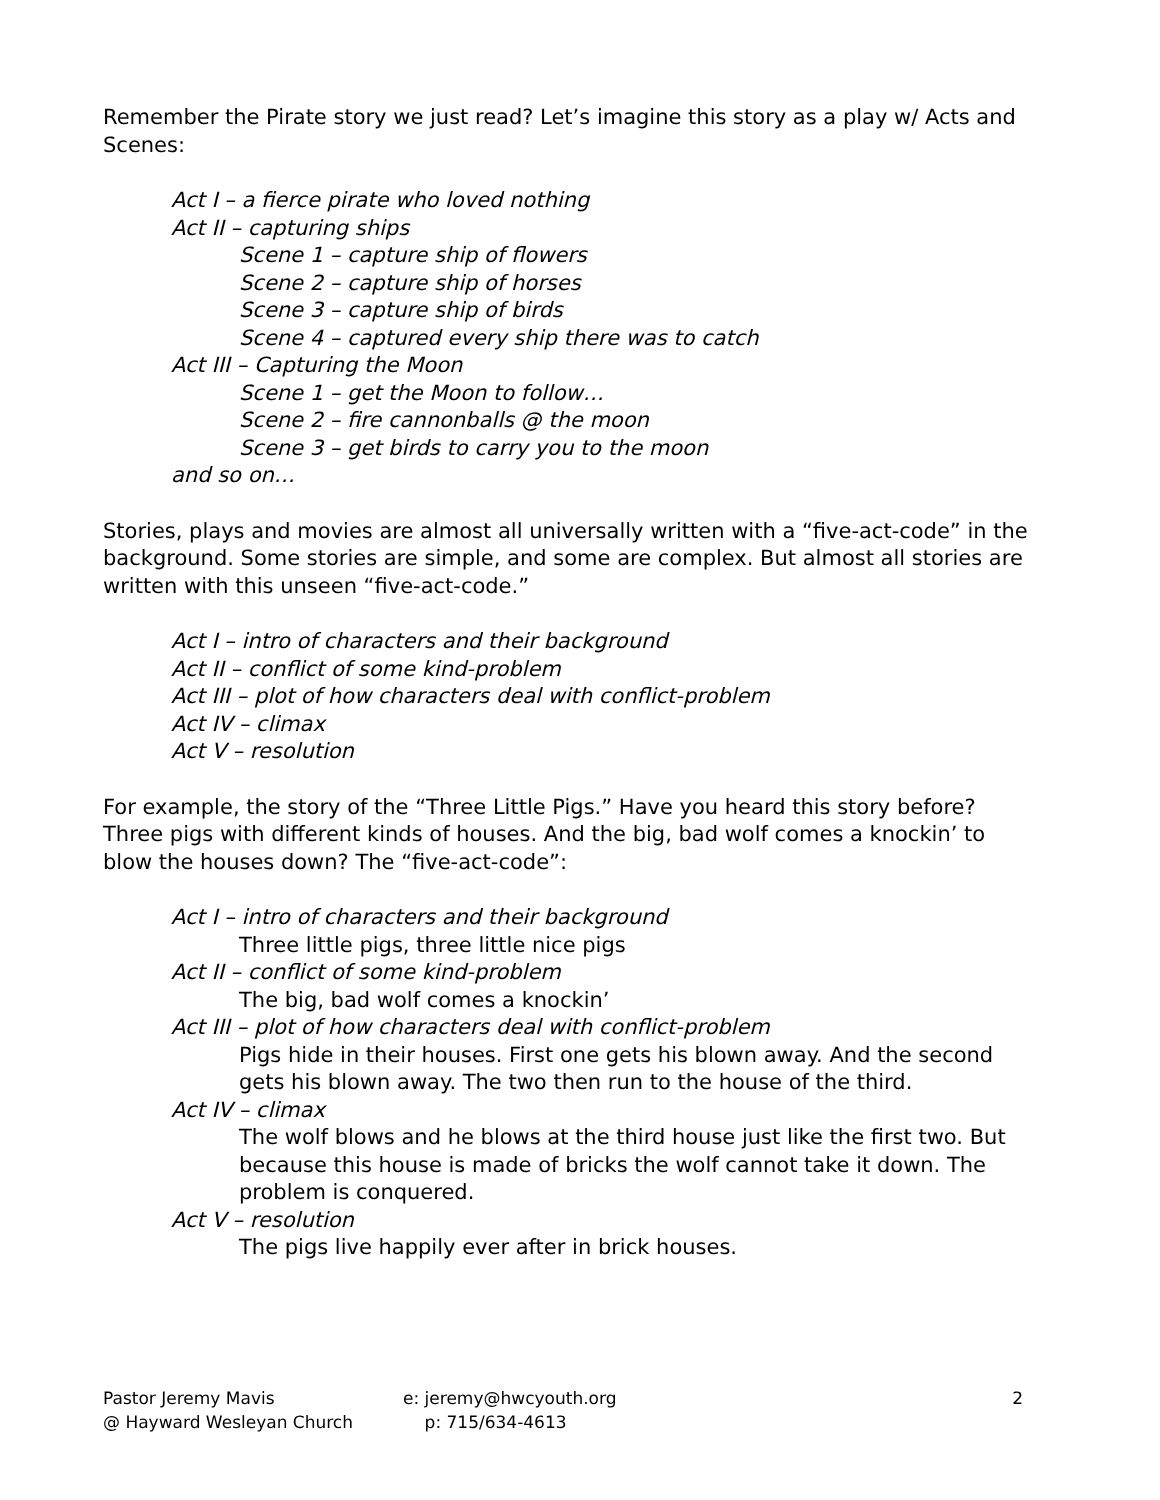Remember the Pirate story we just read? Let’s imagine this story as a play w/ Acts and Scenes:
Act I – a fierce pirate who loved nothing
Act II – capturing ships
Scene 1 – capture ship of flowers
Scene 2 – capture ship of horses
Scene 3 – capture ship of birds
Scene 4 – captured every ship there was to catch
Act III – Capturing the Moon
Scene 1 – get the Moon to follow…
Scene 2 – fire cannonballs @ the moon
Scene 3 – get birds to carry you to the moon
and so on…
Stories, plays and movies are almost all universally written with a “five-act-code” in the background. Some stories are simple, and some are complex. But almost all stories are written with this unseen “five-act-code.”
Act I – intro of characters and their background
Act II – conflict of some kind-problem
Act III – plot of how characters deal with conflict-problem
Act IV – climax
Act V – resolution
For example, the story of the “Three Little Pigs.” Have you heard this story before? Three pigs with different kinds of houses. And the big, bad wolf comes a knockin’ to blow the houses down? The “five-act-code”:
Act I – intro of characters and their background
Three little pigs, three little nice pigs
Act II – conflict of some kind-problem
The big, bad wolf comes a knockin’
Act III – plot of how characters deal with conflict-problem
Pigs hide in their houses. First one gets his blown away. And the second gets his blown away. The two then run to the house of the third.
Act IV – climax
The wolf blows and he blows at the third house just like the first two. But because this house is made of bricks the wolf cannot take it down. The problem is conquered.
Act V – resolution
The pigs live happily ever after in brick houses.
Pastor Jeremy Mavis
@ Hayward Wesleyan Church
e: jeremy@hwcyouth.org
p: 715/634-4613
2